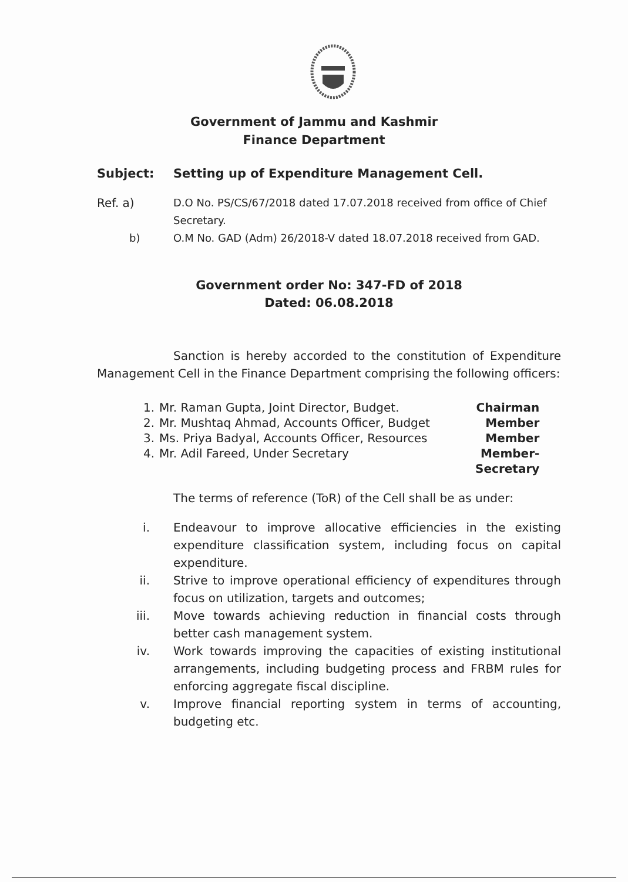Government of Jammu and Kashmir
Finance Department
Subject: Setting up of Expenditure Management Cell.
Ref. a) D.O No. PS/CS/67/2018 dated 17.07.2018 received from office of Chief Secretary.
b) O.M No. GAD (Adm) 26/2018-V dated 18.07.2018 received from GAD.
Government order No: 347-FD of 2018
Dated: 06.08.2018
Sanction is hereby accorded to the constitution of Expenditure Management Cell in the Finance Department comprising the following officers:
| 1. | Mr. Raman Gupta, Joint Director, Budget. | Chairman |
| 2. | Mr. Mushtaq Ahmad, Accounts Officer, Budget | Member |
| 3. | Ms. Priya Badyal, Accounts Officer, Resources | Member |
| 4. | Mr. Adil Fareed, Under Secretary | Member- Secretary |
The terms of reference (ToR) of the Cell shall be as under:
i. Endeavour to improve allocative efficiencies in the existing expenditure classification system, including focus on capital expenditure.
ii. Strive to improve operational efficiency of expenditures through focus on utilization, targets and outcomes;
iii. Move towards achieving reduction in financial costs through better cash management system.
iv. Work towards improving the capacities of existing institutional arrangements, including budgeting process and FRBM rules for enforcing aggregate fiscal discipline.
v. Improve financial reporting system in terms of accounting, budgeting etc.